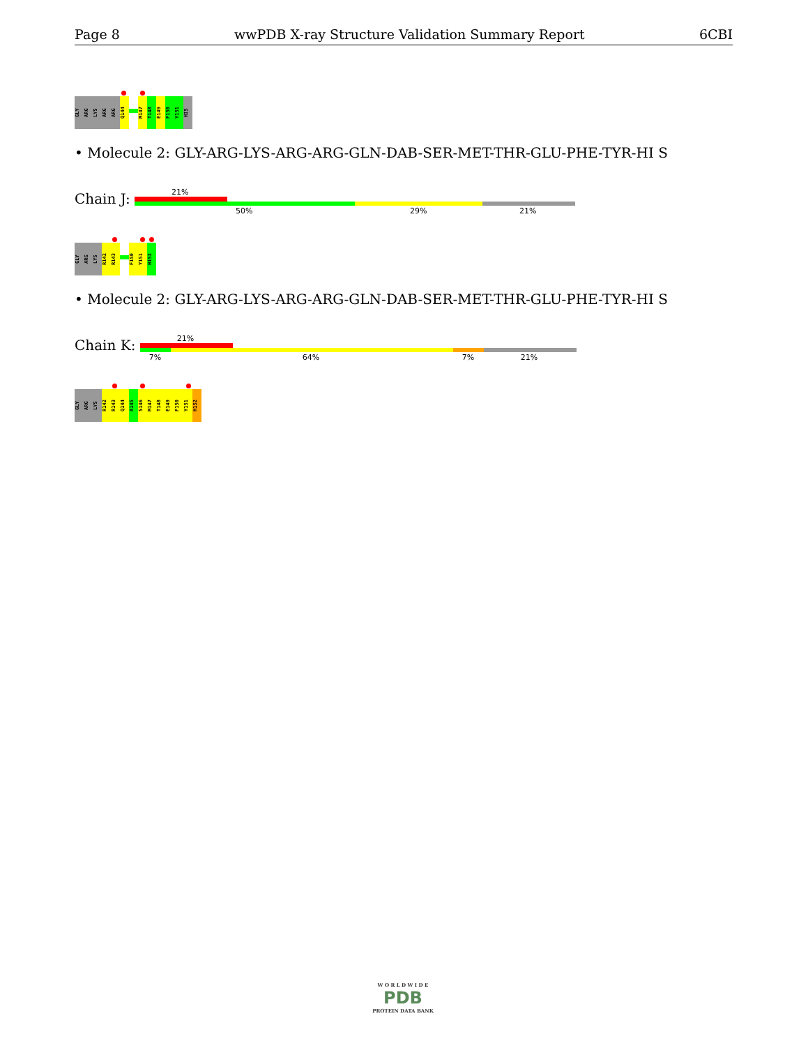Page 8 wwPDB X-ray Structure Validation Summary Report 6CBI
GLY
ARG
LYS
ARG
ARG
Q144
M147
T148
E149
F150
Y151
HIS
• Molecule 2: GLY-ARG-LYS-ARG-ARG-GLN-DAB-SER-MET-THR-GLU-PHE-TYR-HI S
Chain J:
21%
50% 29% 21%
GLY
ARG
LYS
R142
R143
F150
Y151
H152
• Molecule 2: GLY-ARG-LYS-ARG-ARG-GLN-DAB-SER-MET-THR-GLU-PHE-TYR-HI S
Chain K:
21%
7% 64% 7% 21%
GLY
ARG
LYS
R142
R143
Q144
A145
S146
M147
T148
E149
F150
Y151
H152
W O R L D W I D E
PDB
PROTEIN DATA BANK